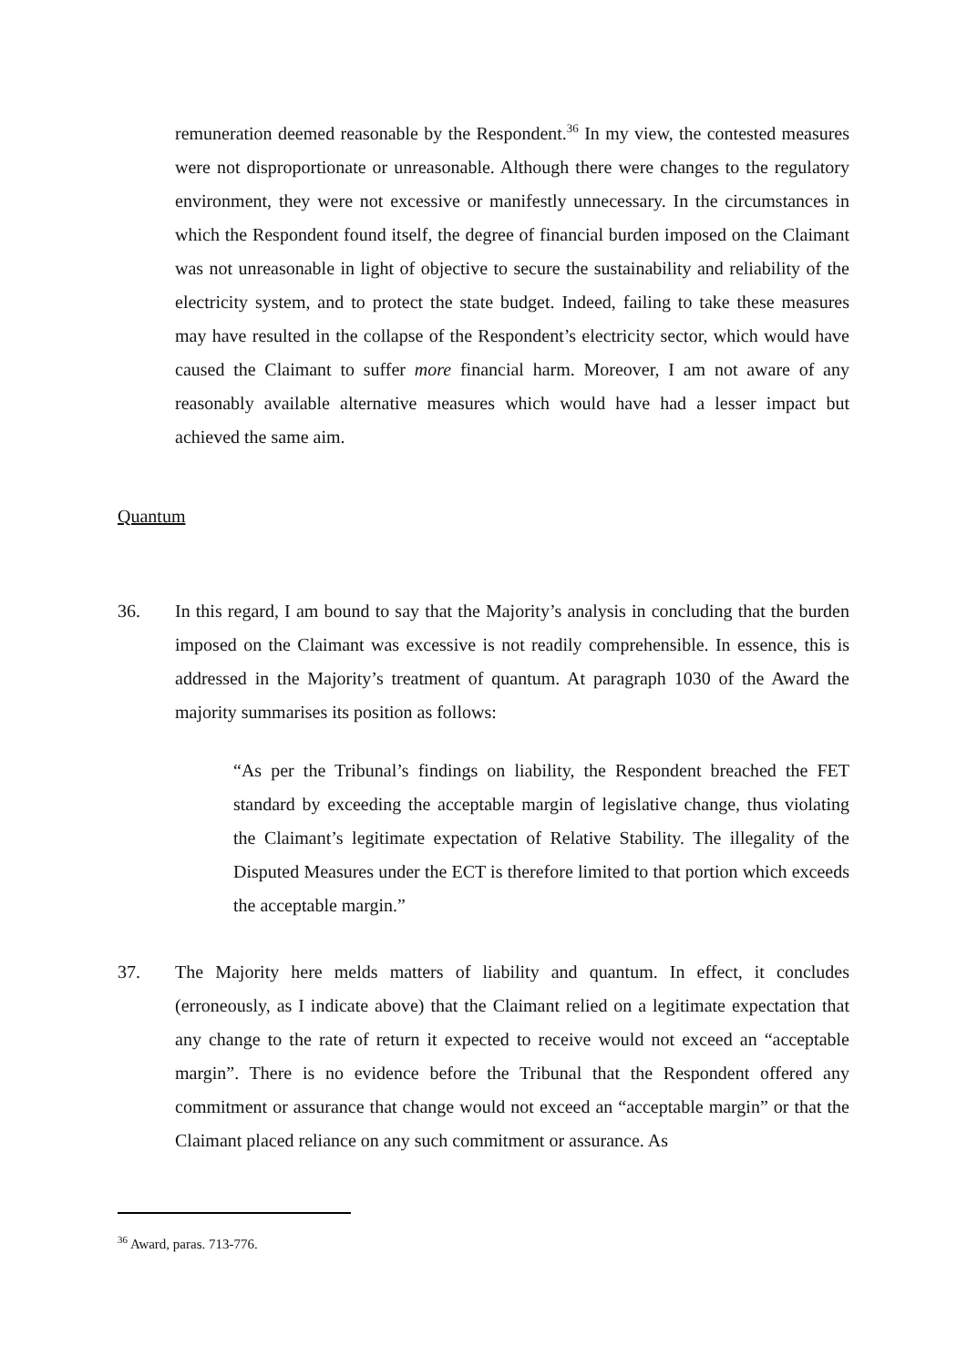remuneration deemed reasonable by the Respondent.<sup>36</sup> In my view, the contested measures were not disproportionate or unreasonable. Although there were changes to the regulatory environment, they were not excessive or manifestly unnecessary. In the circumstances in which the Respondent found itself, the degree of financial burden imposed on the Claimant was not unreasonable in light of objective to secure the sustainability and reliability of the electricity system, and to protect the state budget. Indeed, failing to take these measures may have resulted in the collapse of the Respondent’s electricity sector, which would have caused the Claimant to suffer more financial harm. Moreover, I am not aware of any reasonably available alternative measures which would have had a lesser impact but achieved the same aim.
Quantum
36. In this regard, I am bound to say that the Majority’s analysis in concluding that the burden imposed on the Claimant was excessive is not readily comprehensible. In essence, this is addressed in the Majority’s treatment of quantum. At paragraph 1030 of the Award the majority summarises its position as follows:
“As per the Tribunal’s findings on liability, the Respondent breached the FET standard by exceeding the acceptable margin of legislative change, thus violating the Claimant’s legitimate expectation of Relative Stability. The illegality of the Disputed Measures under the ECT is therefore limited to that portion which exceeds the acceptable margin.”
37. The Majority here melds matters of liability and quantum. In effect, it concludes (erroneously, as I indicate above) that the Claimant relied on a legitimate expectation that any change to the rate of return it expected to receive would not exceed an “acceptable margin”. There is no evidence before the Tribunal that the Respondent offered any commitment or assurance that change would not exceed an “acceptable margin” or that the Claimant placed reliance on any such commitment or assurance. As
<sup>36</sup> Award, paras. 713-776.